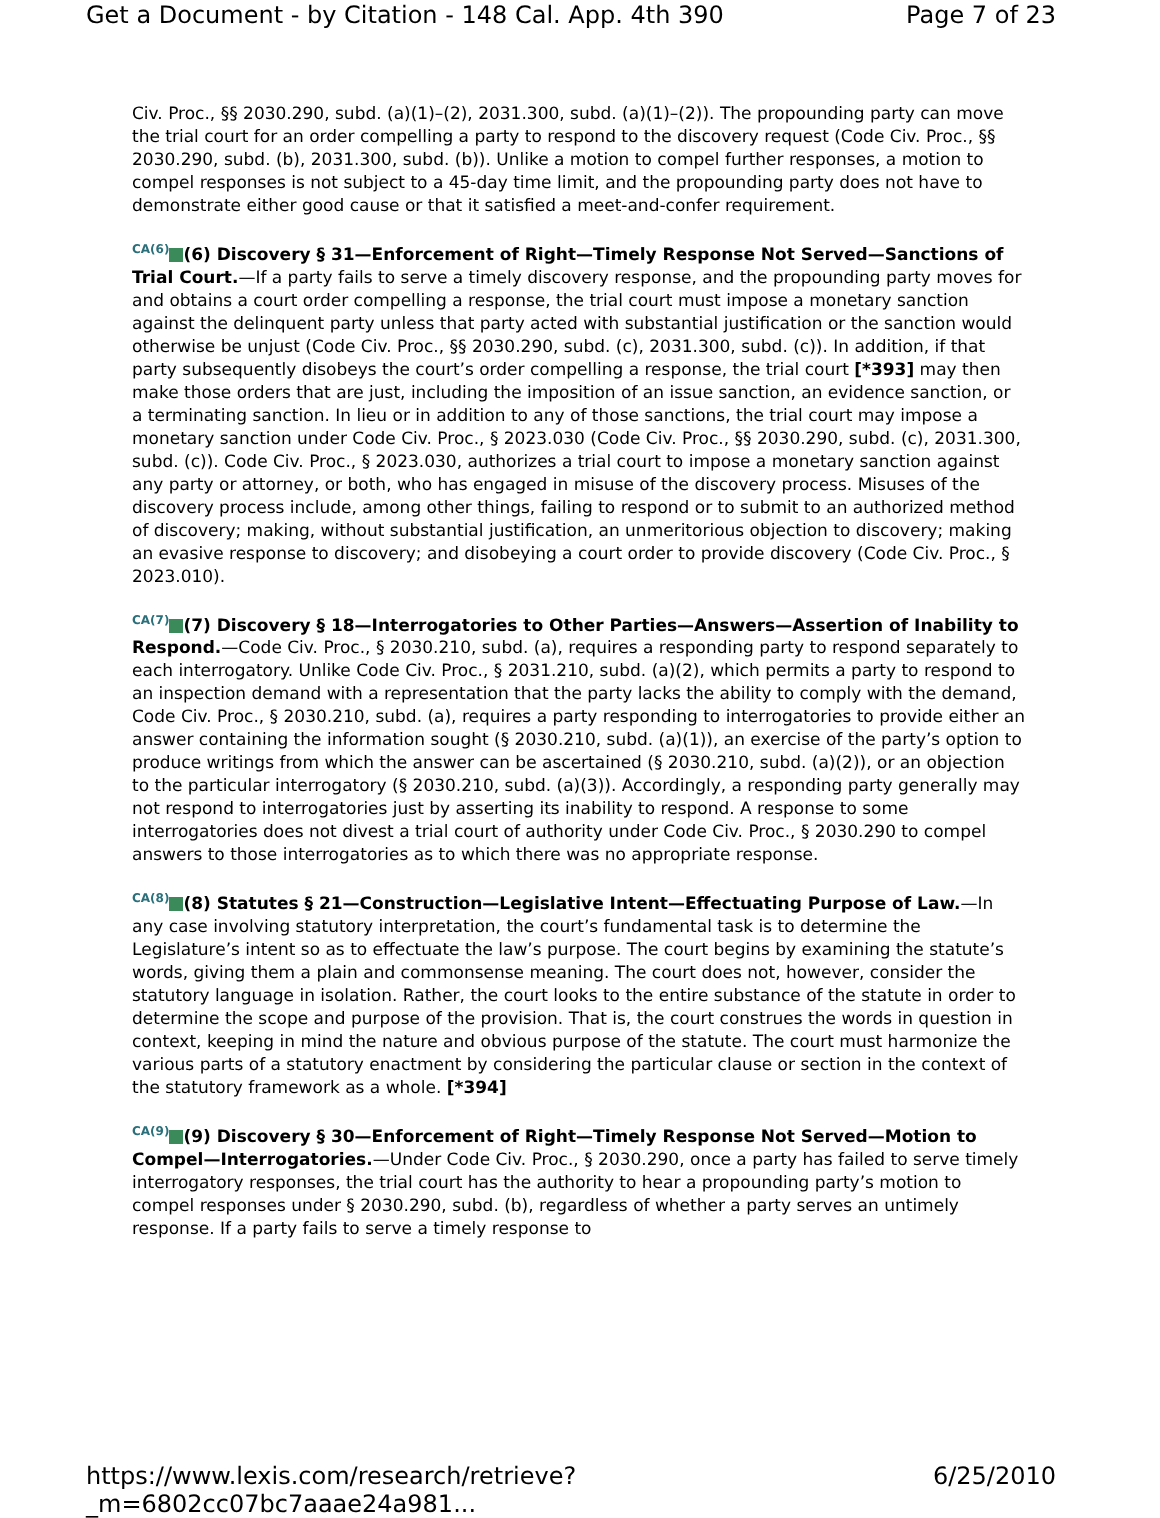Get a Document - by Citation - 148 Cal. App. 4th 390 Page 7 of 23
Civ. Proc., §§ 2030.290, subd. (a)(1)–(2), 2031.300, subd. (a)(1)–(2)). The propounding party can move the trial court for an order compelling a party to respond to the discovery request (Code Civ. Proc., §§ 2030.290, subd. (b), 2031.300, subd. (b)). Unlike a motion to compel further responses, a motion to compel responses is not subject to a 45-day time limit, and the propounding party does not have to demonstrate either good cause or that it satisfied a meet-and-confer requirement.
<sup>CA(6)</sup> (6) Discovery § 31—Enforcement of Right—Timely Response Not Served—Sanctions of Trial Court.—If a party fails to serve a timely discovery response, and the propounding party moves for and obtains a court order compelling a response, the trial court must impose a monetary sanction against the delinquent party unless that party acted with substantial justification or the sanction would otherwise be unjust (Code Civ. Proc., §§ 2030.290, subd. (c), 2031.300, subd. (c)). In addition, if that party subsequently disobeys the court’s order compelling a response, the trial court [*393] may then make those orders that are just, including the imposition of an issue sanction, an evidence sanction, or a terminating sanction. In lieu or in addition to any of those sanctions, the trial court may impose a monetary sanction under Code Civ. Proc., § 2023.030 (Code Civ. Proc., §§ 2030.290, subd. (c), 2031.300, subd. (c)). Code Civ. Proc., § 2023.030, authorizes a trial court to impose a monetary sanction against any party or attorney, or both, who has engaged in misuse of the discovery process. Misuses of the discovery process include, among other things, failing to respond or to submit to an authorized method of discovery; making, without substantial justification, an unmeritorious objection to discovery; making an evasive response to discovery; and disobeying a court order to provide discovery (Code Civ. Proc., § 2023.010).
<sup>CA(7)</sup> (7) Discovery § 18—Interrogatories to Other Parties—Answers—Assertion of Inability to Respond.—Code Civ. Proc., § 2030.210, subd. (a), requires a responding party to respond separately to each interrogatory. Unlike Code Civ. Proc., § 2031.210, subd. (a)(2), which permits a party to respond to an inspection demand with a representation that the party lacks the ability to comply with the demand, Code Civ. Proc., § 2030.210, subd. (a), requires a party responding to interrogatories to provide either an answer containing the information sought (§ 2030.210, subd. (a)(1)), an exercise of the party’s option to produce writings from which the answer can be ascertained (§ 2030.210, subd. (a)(2)), or an objection to the particular interrogatory (§ 2030.210, subd. (a)(3)). Accordingly, a responding party generally may not respond to interrogatories just by asserting its inability to respond. A response to some interrogatories does not divest a trial court of authority under Code Civ. Proc., § 2030.290 to compel answers to those interrogatories as to which there was no appropriate response.
<sup>CA(8)</sup> (8) Statutes § 21—Construction—Legislative Intent—Effectuating Purpose of Law.—In any case involving statutory interpretation, the court’s fundamental task is to determine the Legislature’s intent so as to effectuate the law’s purpose. The court begins by examining the statute’s words, giving them a plain and commonsense meaning. The court does not, however, consider the statutory language in isolation. Rather, the court looks to the entire substance of the statute in order to determine the scope and purpose of the provision. That is, the court construes the words in question in context, keeping in mind the nature and obvious purpose of the statute. The court must harmonize the various parts of a statutory enactment by considering the particular clause or section in the context of the statutory framework as a whole. [*394]
<sup>CA(9)</sup> (9) Discovery § 30—Enforcement of Right—Timely Response Not Served—Motion to Compel—Interrogatories.—Under Code Civ. Proc., § 2030.290, once a party has failed to serve timely interrogatory responses, the trial court has the authority to hear a propounding party’s motion to compel responses under § 2030.290, subd. (b), regardless of whether a party serves an untimely response. If a party fails to serve a timely response to
https://www.lexis.com/research/retrieve?_m=6802cc07bc7aaae24a981... 6/25/2010